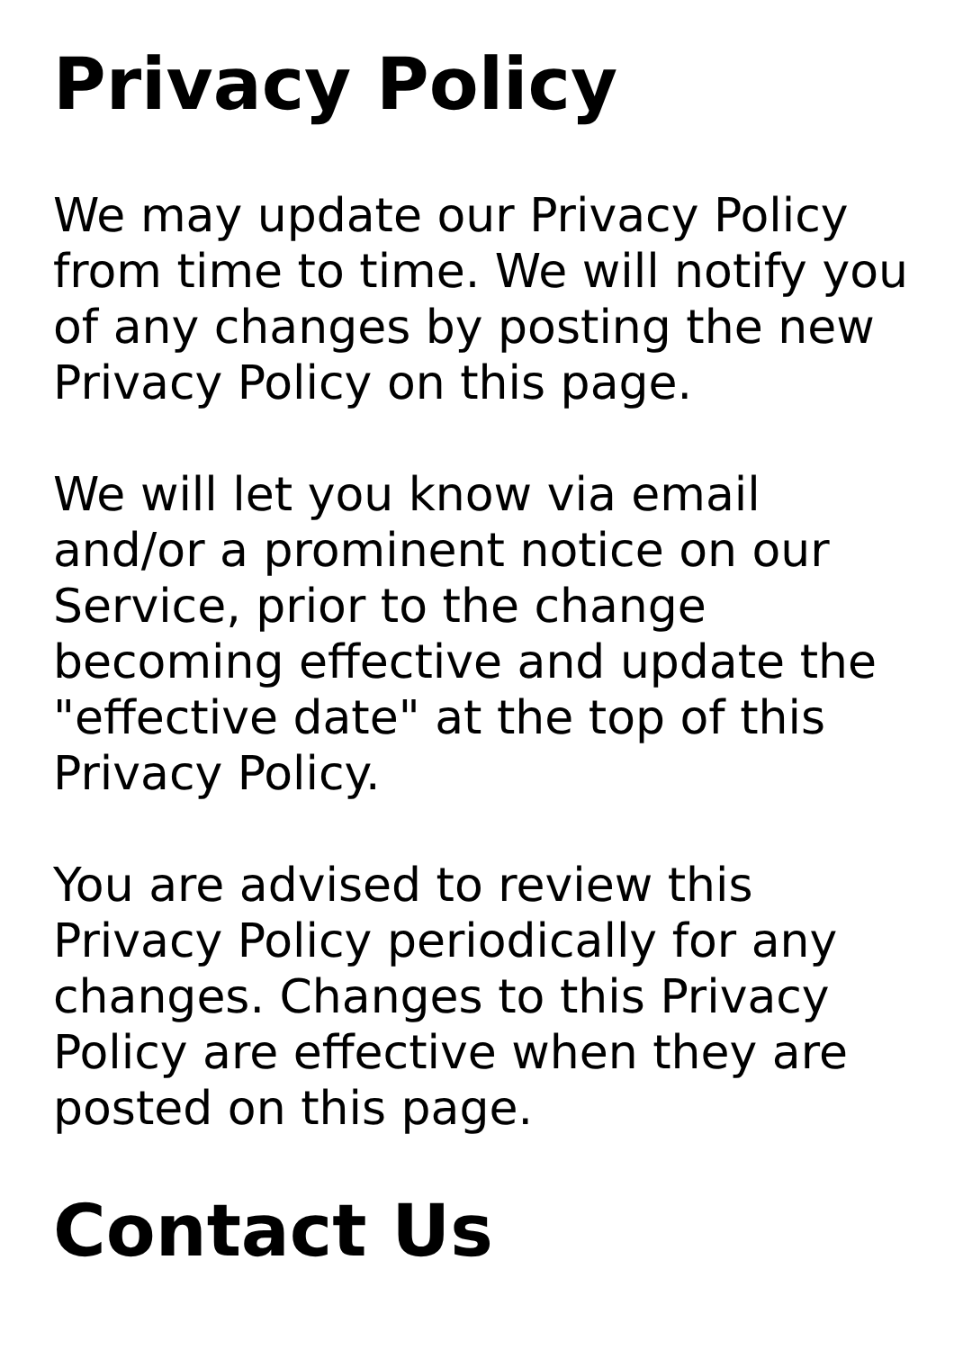Privacy Policy
We may update our Privacy Policy from time to time. We will notify you of any changes by posting the new Privacy Policy on this page.
We will let you know via email and/or a prominent notice on our Service, prior to the change becoming effective and update the "effective date" at the top of this Privacy Policy.
You are advised to review this Privacy Policy periodically for any changes. Changes to this Privacy Policy are effective when they are posted on this page.
Contact Us